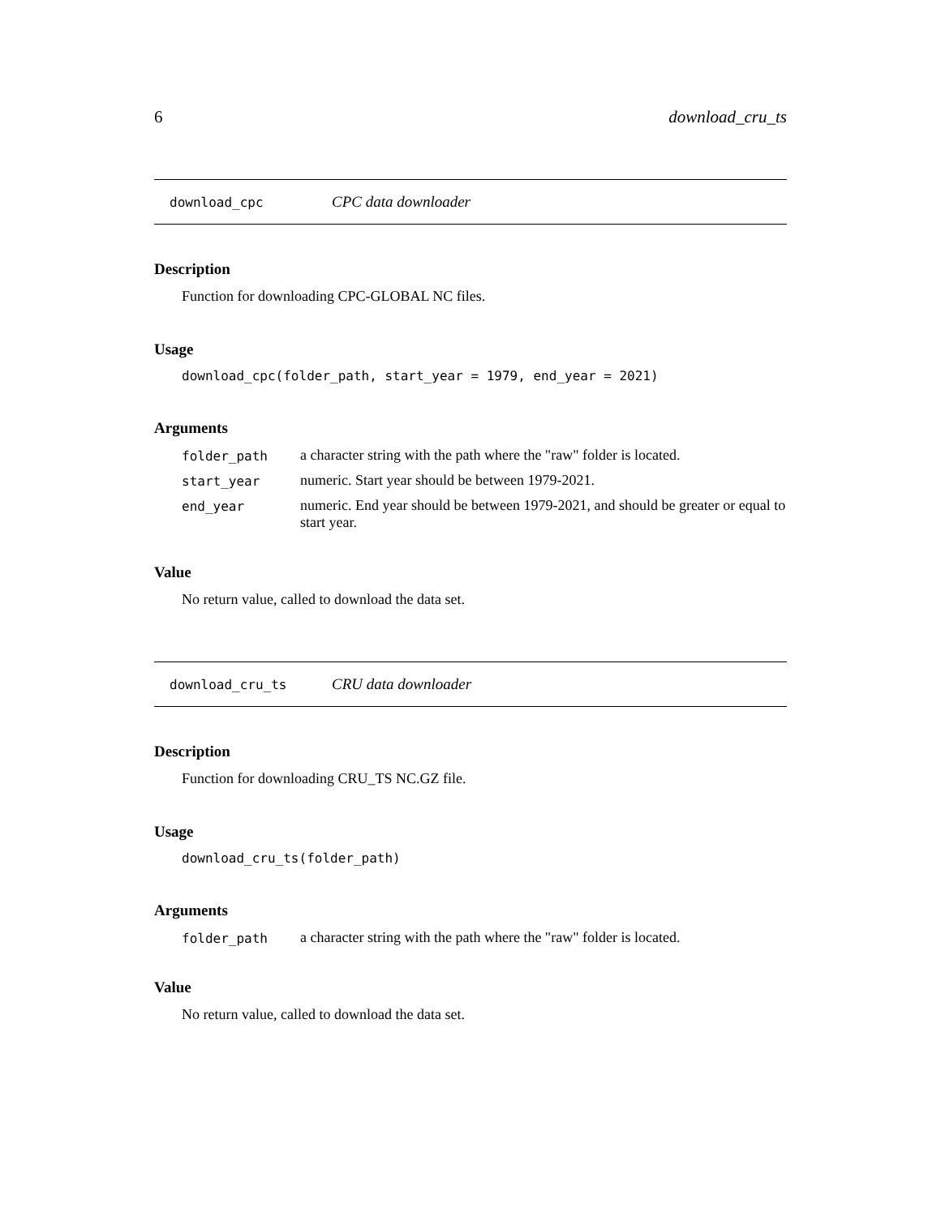6 download_cru_ts
download_cpc CPC data downloader
Description
Function for downloading CPC-GLOBAL NC files.
Usage
download_cpc(folder_path, start_year = 1979, end_year = 2021)
Arguments
| folder_path | a character string with the path where the "raw" folder is located. |
| start_year | numeric. Start year should be between 1979-2021. |
| end_year | numeric. End year should be between 1979-2021, and should be greater or equal to start year. |
Value
No return value, called to download the data set.
download_cru_ts CRU data downloader
Description
Function for downloading CRU_TS NC.GZ file.
Usage
download_cru_ts(folder_path)
Arguments
| folder_path | a character string with the path where the "raw" folder is located. |
Value
No return value, called to download the data set.